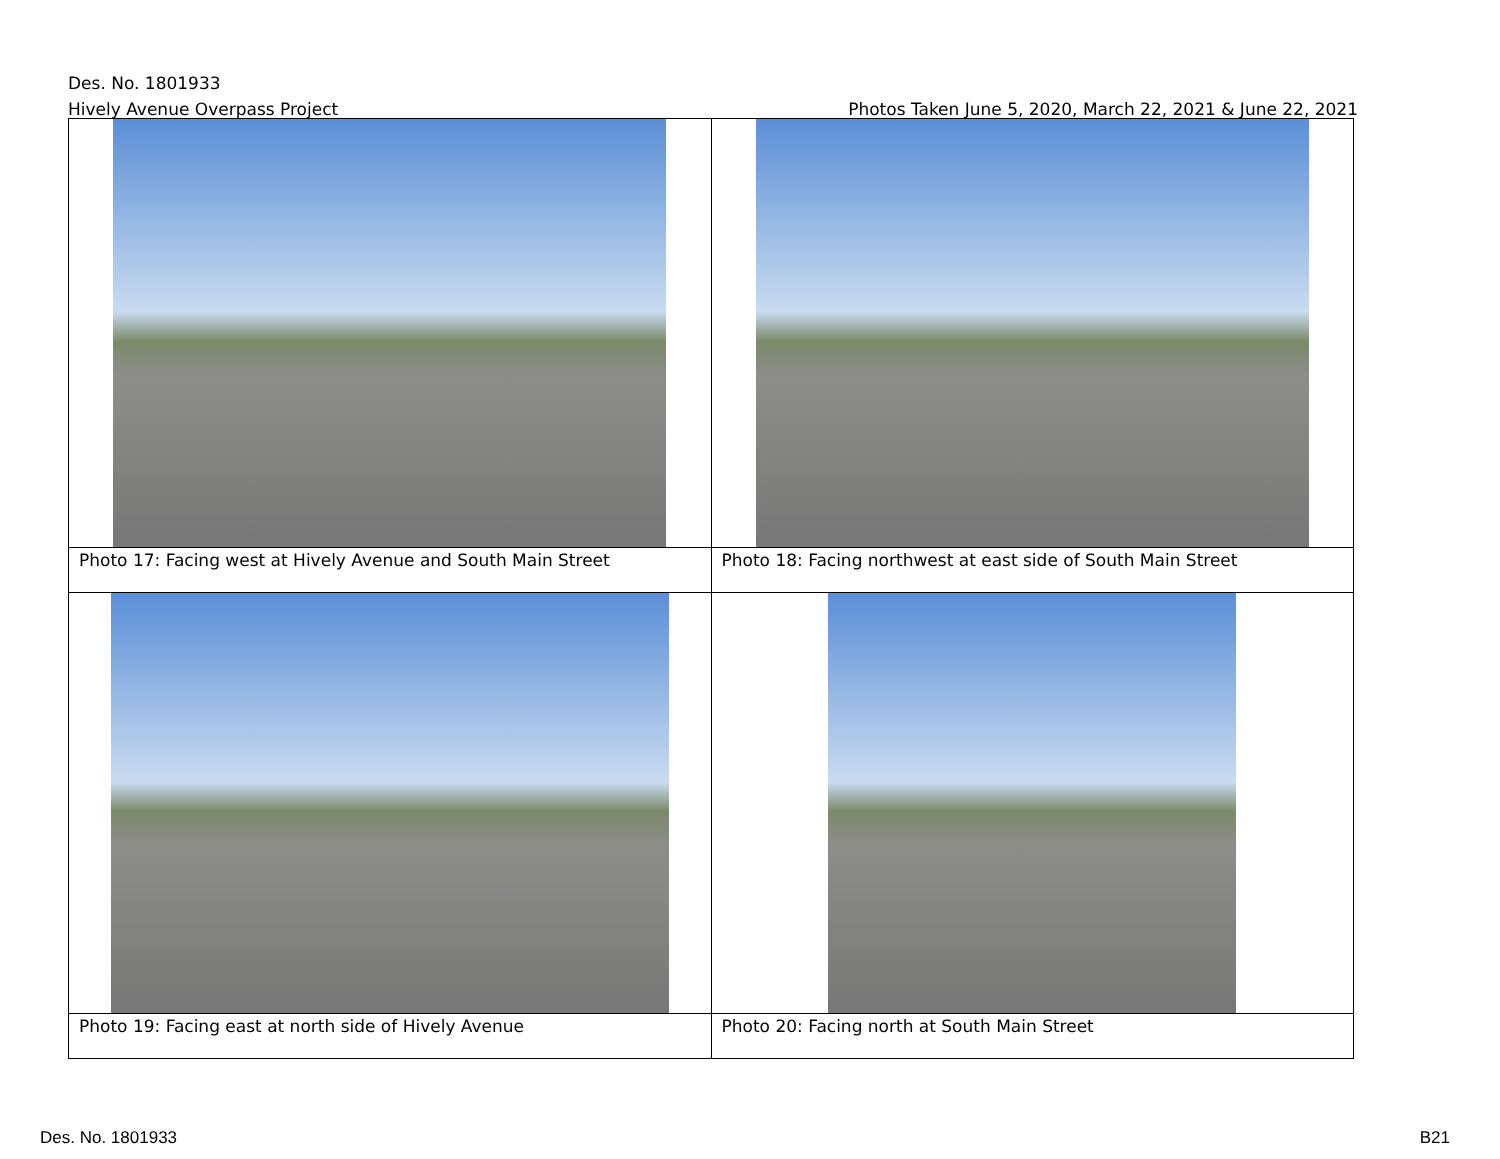Des. No. 1801933
Hively Avenue Overpass Project Photos Taken June 5, 2020, March 22, 2021 & June 22, 2021
| Photo 17: Facing west at Hively Avenue and South Main Street | Photo 18: Facing northwest at east side of South Main Street |
| Photo 19: Facing east at north side of Hively Avenue | Photo 20: Facing north at South Main Street |
Des. No. 1801933 B21